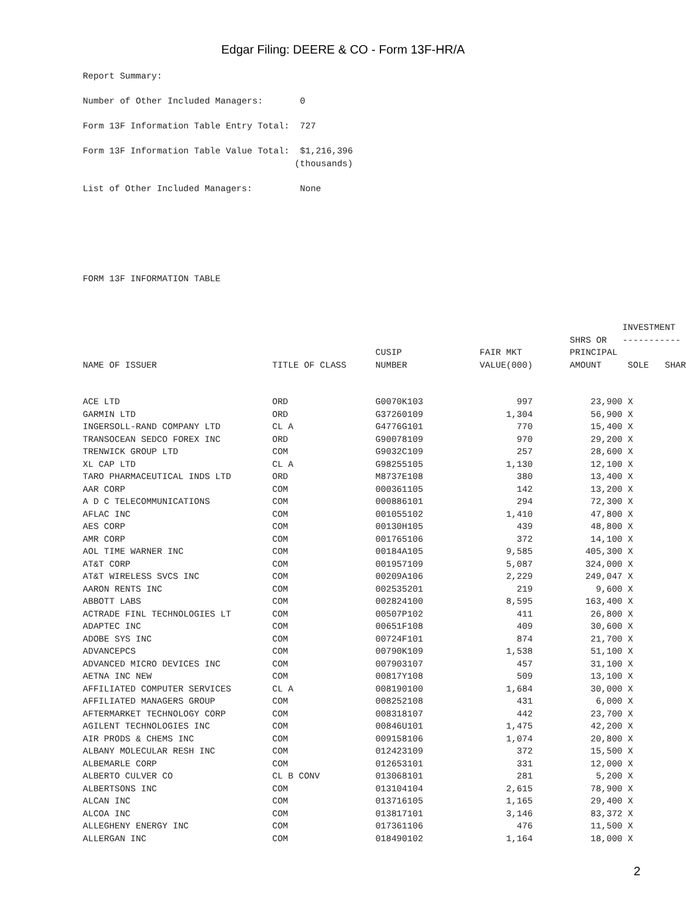Edgar Filing: DEERE & CO - Form 13F-HR/A
Report Summary: Number of Other Included Managers: 0 Form 13F Information Table Entry Total: 727 Form 13F Information Table Value Total: $1,216,396 (thousands) List of Other Included Managers: None
FORM 13F INFORMATION TABLE
| | | | | | INVESTMENT | |
| --- | --- | --- | --- | --- | --- | --- |
| | | | | SHRS OR | ----------- | |
| | | CUSIP | FAIR MKT | PRINCIPAL | | |
| NAME OF ISSUER | TITLE OF CLASS | NUMBER | VALUE(000) | AMOUNT | SOLE | SHAR |
| ACE LTD | ORD | G0070K103 | 997 | 23,900 | X | |
| GARMIN LTD | ORD | G37260109 | 1,304 | 56,900 | X | |
| INGERSOLL-RAND COMPANY LTD | CL A | G4776G101 | 770 | 15,400 | X | |
| TRANSOCEAN SEDCO FOREX INC | ORD | G90078109 | 970 | 29,200 | X | |
| TRENWICK GROUP LTD | COM | G9032C109 | 257 | 28,600 | X | |
| XL CAP LTD | CL A | G98255105 | 1,130 | 12,100 | X | |
| TARO PHARMACEUTICAL INDS LTD | ORD | M8737E108 | 380 | 13,400 | X | |
| AAR CORP | COM | 000361105 | 142 | 13,200 | X | |
| A D C TELECOMMUNICATIONS | COM | 000886101 | 294 | 72,300 | X | |
| AFLAC INC | COM | 001055102 | 1,410 | 47,800 | X | |
| AES CORP | COM | 00130H105 | 439 | 48,800 | X | |
| AMR CORP | COM | 001765106 | 372 | 14,100 | X | |
| AOL TIME WARNER INC | COM | 00184A105 | 9,585 | 405,300 | X | |
| AT&T CORP | COM | 001957109 | 5,087 | 324,000 | X | |
| AT&T WIRELESS SVCS INC | COM | 00209A106 | 2,229 | 249,047 | X | |
| AARON RENTS INC | COM | 002535201 | 219 | 9,600 | X | |
| ABBOTT LABS | COM | 002824100 | 8,595 | 163,400 | X | |
| ACTRADE FINL TECHNOLOGIES LT | COM | 00507P102 | 411 | 26,800 | X | |
| ADAPTEC INC | COM | 00651F108 | 409 | 30,600 | X | |
| ADOBE SYS INC | COM | 00724F101 | 874 | 21,700 | X | |
| ADVANCEPCS | COM | 00790K109 | 1,538 | 51,100 | X | |
| ADVANCED MICRO DEVICES INC | COM | 007903107 | 457 | 31,100 | X | |
| AETNA INC NEW | COM | 00817Y108 | 509 | 13,100 | X | |
| AFFILIATED COMPUTER SERVICES | CL A | 008190100 | 1,684 | 30,000 | X | |
| AFFILIATED MANAGERS GROUP | COM | 008252108 | 431 | 6,000 | X | |
| AFTERMARKET TECHNOLOGY CORP | COM | 008318107 | 442 | 23,700 | X | |
| AGILENT TECHNOLOGIES INC | COM | 00846U101 | 1,475 | 42,200 | X | |
| AIR PRODS & CHEMS INC | COM | 009158106 | 1,074 | 20,800 | X | |
| ALBANY MOLECULAR RESH INC | COM | 012423109 | 372 | 15,500 | X | |
| ALBEMARLE CORP | COM | 012653101 | 331 | 12,000 | X | |
| ALBERTO CULVER CO | CL B CONV | 013068101 | 281 | 5,200 | X | |
| ALBERTSONS INC | COM | 013104104 | 2,615 | 78,900 | X | |
| ALCAN INC | COM | 013716105 | 1,165 | 29,400 | X | |
| ALCOA INC | COM | 013817101 | 3,146 | 83,372 | X | |
| ALLEGHENY ENERGY INC | COM | 017361106 | 476 | 11,500 | X | |
| ALLERGAN INC | COM | 018490102 | 1,164 | 18,000 | X | |
2